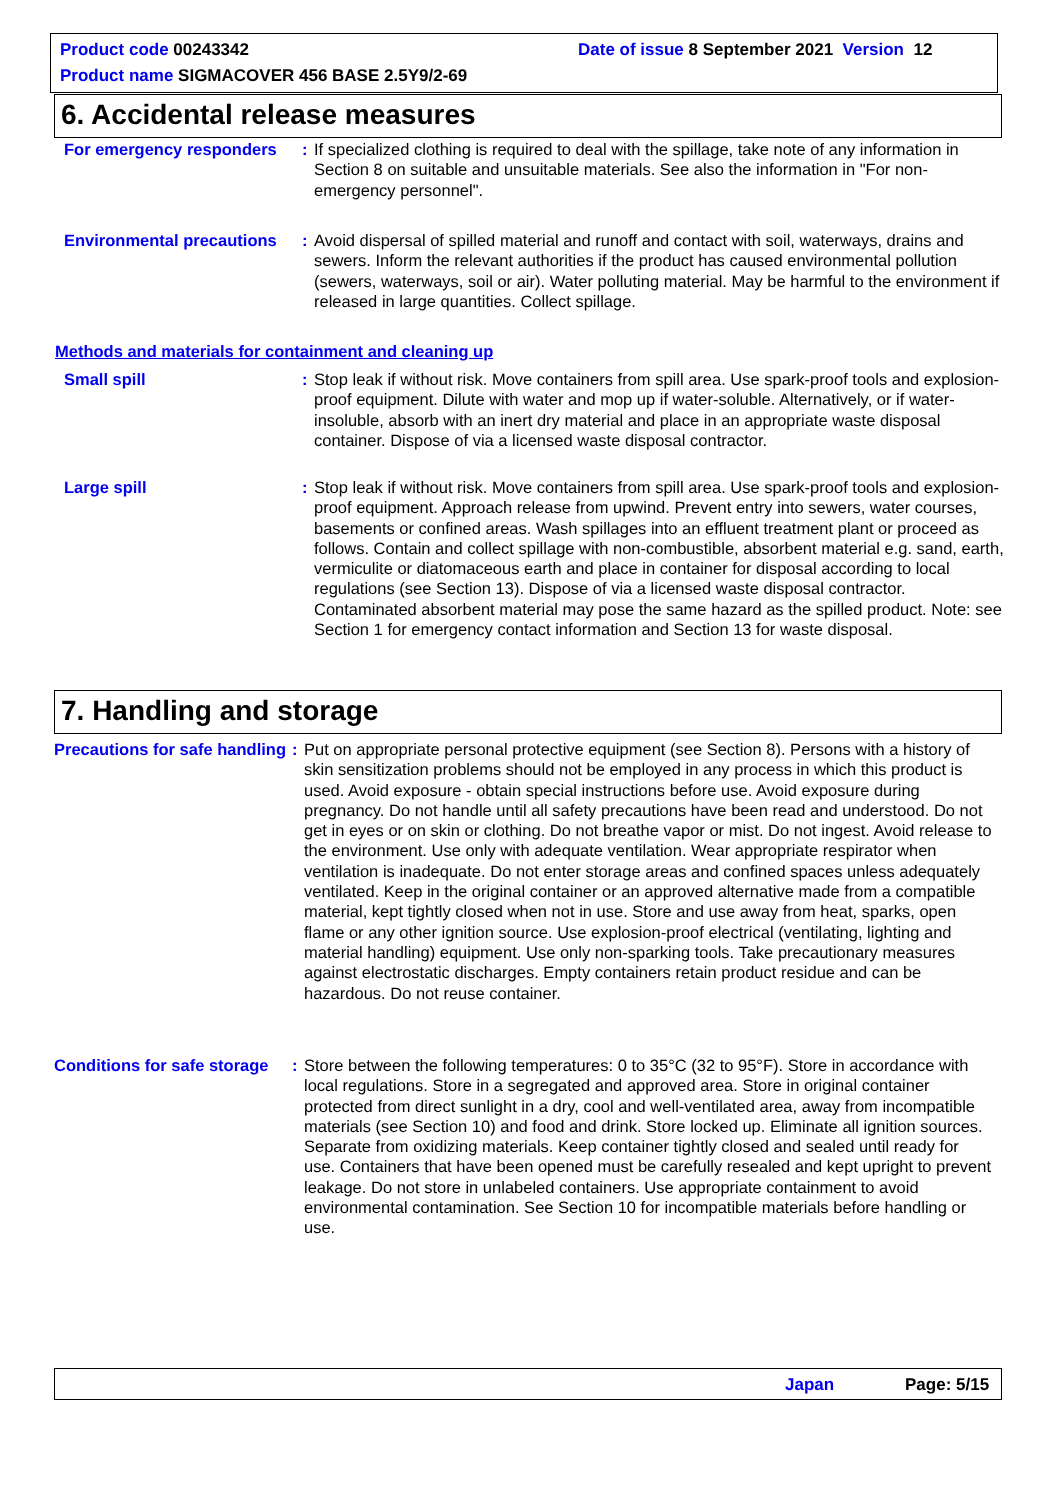Product code 00243342
Date of issue 8 September 2021 Version 12
Product name SIGMACOVER 456 BASE 2.5Y9/2-69
6. Accidental release measures
For emergency responders : If specialized clothing is required to deal with the spillage, take note of any information in Section 8 on suitable and unsuitable materials. See also the information in "For non-emergency personnel".
Environmental precautions
: Avoid dispersal of spilled material and runoff and contact with soil, waterways, drains and sewers. Inform the relevant authorities if the product has caused environmental pollution (sewers, waterways, soil or air). Water polluting material. May be harmful to the environment if released in large quantities. Collect spillage.
Methods and materials for containment and cleaning up
Small spill : Stop leak if without risk. Move containers from spill area. Use spark-proof tools and explosion-proof equipment. Dilute with water and mop up if water-soluble. Alternatively, or if water-insoluble, absorb with an inert dry material and place in an appropriate waste disposal container. Dispose of via a licensed waste disposal contractor.
Large spill : Stop leak if without risk. Move containers from spill area. Use spark-proof tools and explosion-proof equipment. Approach release from upwind. Prevent entry into sewers, water courses, basements or confined areas. Wash spillages into an effluent treatment plant or proceed as follows. Contain and collect spillage with non-combustible, absorbent material e.g. sand, earth, vermiculite or diatomaceous earth and place in container for disposal according to local regulations (see Section 13). Dispose of via a licensed waste disposal contractor. Contaminated absorbent material may pose the same hazard as the spilled product. Note: see Section 1 for emergency contact information and Section 13 for waste disposal.
7. Handling and storage
Precautions for safe handling
: Put on appropriate personal protective equipment (see Section 8). Persons with a history of skin sensitization problems should not be employed in any process in which this product is used. Avoid exposure - obtain special instructions before use. Avoid exposure during pregnancy. Do not handle until all safety precautions have been read and understood. Do not get in eyes or on skin or clothing. Do not breathe vapor or mist. Do not ingest. Avoid release to the environment. Use only with adequate ventilation. Wear appropriate respirator when ventilation is inadequate. Do not enter storage areas and confined spaces unless adequately ventilated. Keep in the original container or an approved alternative made from a compatible material, kept tightly closed when not in use. Store and use away from heat, sparks, open flame or any other ignition source. Use explosion-proof electrical (ventilating, lighting and material handling) equipment. Use only non-sparking tools. Take precautionary measures against electrostatic discharges. Empty containers retain product residue and can be hazardous. Do not reuse container.
Conditions for safe storage
: Store between the following temperatures: 0 to 35°C (32 to 95°F). Store in accordance with local regulations. Store in a segregated and approved area. Store in original container protected from direct sunlight in a dry, cool and well-ventilated area, away from incompatible materials (see Section 10) and food and drink. Store locked up. Eliminate all ignition sources. Separate from oxidizing materials. Keep container tightly closed and sealed until ready for use. Containers that have been opened must be carefully resealed and kept upright to prevent leakage. Do not store in unlabeled containers. Use appropriate containment to avoid environmental contamination. See Section 10 for incompatible materials before handling or use.
Japan Page: 5/15